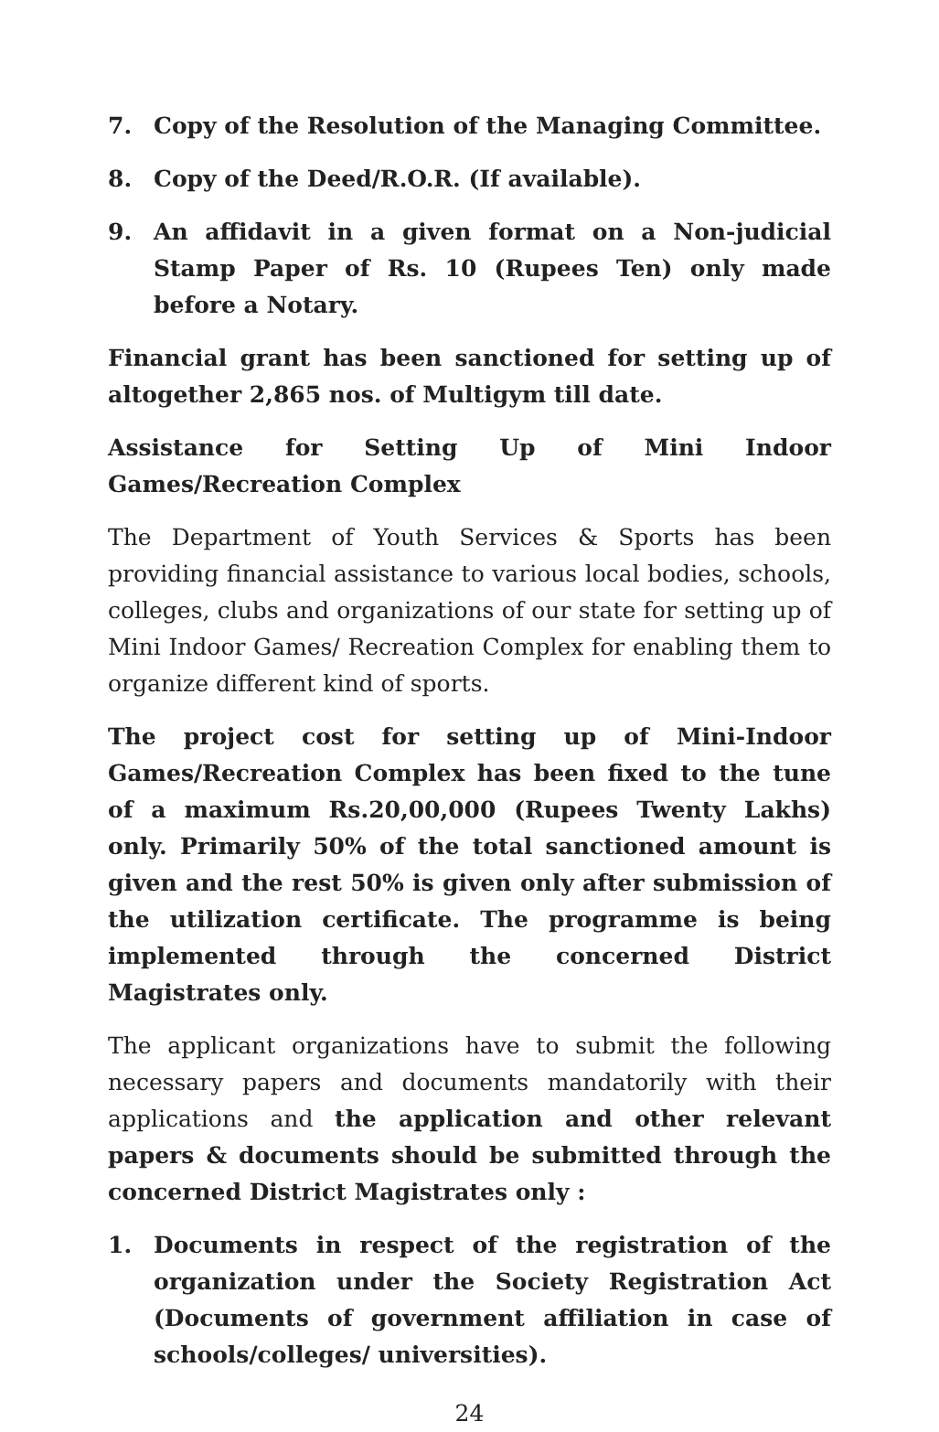7. Copy of the Resolution of the Managing Committee.
8. Copy of the Deed/R.O.R. (If available).
9. An affidavit in a given format on a Non-judicial Stamp Paper of Rs. 10 (Rupees Ten) only made before a Notary.
Financial grant has been sanctioned for setting up of altogether 2,865 nos. of Multigym till date.
Assistance for Setting Up of Mini Indoor Games/Recreation Complex
The Department of Youth Services & Sports has been providing financial assistance to various local bodies, schools, colleges, clubs and organizations of our state for setting up of Mini Indoor Games/ Recreation Complex for enabling them to organize different kind of sports.
The project cost for setting up of Mini-Indoor Games/Recreation Complex has been fixed to the tune of a maximum Rs.20,00,000 (Rupees Twenty Lakhs) only. Primarily 50% of the total sanctioned amount is given and the rest 50% is given only after submission of the utilization certificate. The programme is being implemented through the concerned District Magistrates only.
The applicant organizations have to submit the following necessary papers and documents mandatorily with their applications and the application and other relevant papers & documents should be submitted through the concerned District Magistrates only :
1. Documents in respect of the registration of the organization under the Society Registration Act (Documents of government affiliation in case of schools/colleges/ universities).
24